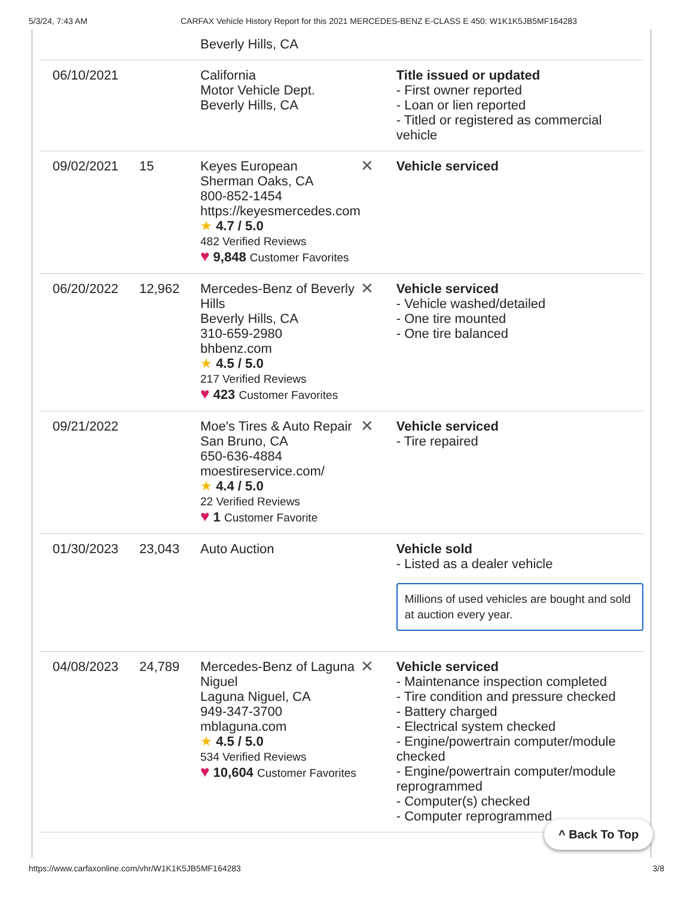5/3/24, 7:43 AM CARFAX Vehicle History Report for this 2021 MERCEDES-BENZ E-CLASS E 450: W1K1K5JB5MF164283
| | | Beverly Hills, CA | | |
| 06/10/2021 | | California Motor Vehicle Dept. Beverly Hills, CA | | Title issued or updated - First owner reported - Loan or lien reported - Titled or registered as commercial vehicle |
| 09/02/2021 | 15 | Keyes European Sherman Oaks, CA 800-852-1454 https://keyesmercedes.com ★ 4.7 / 5.0 482 Verified Reviews ♥ 9,848 Customer Favorites | ✕ | Vehicle serviced |
| 06/20/2022 | 12,962 | Mercedes-Benz of Beverly Hills Beverly Hills, CA 310-659-2980 bhbenz.com ★ 4.5 / 5.0 217 Verified Reviews ♥ 423 Customer Favorites | ✕ | Vehicle serviced - Vehicle washed/detailed - One tire mounted - One tire balanced |
| 09/21/2022 | | Moe's Tires & Auto Repair San Bruno, CA 650-636-4884 moestireservice.com/ ★ 4.4 / 5.0 22 Verified Reviews ♥ 1 Customer Favorite | ✕ | Vehicle serviced - Tire repaired |
| 01/30/2023 | 23,043 | Auto Auction | | Vehicle sold - Listed as a dealer vehicle Millions of used vehicles are bought and sold at auction every year. |
| 04/08/2023 | 24,789 | Mercedes-Benz of Laguna Niguel Laguna Niguel, CA 949-347-3700 mblaguna.com ★ 4.5 / 5.0 534 Verified Reviews ♥ 10,604 Customer Favorites | ✕ | Vehicle serviced - Maintenance inspection completed - Tire condition and pressure checked - Battery charged - Electrical system checked - Engine/powertrain computer/module checked - Engine/powertrain computer/module reprogrammed - Computer(s) checked - Computer reprogrammed |
^ Back To Top
https://www.carfaxonline.com/vhr/W1K1K5JB5MF164283 3/8